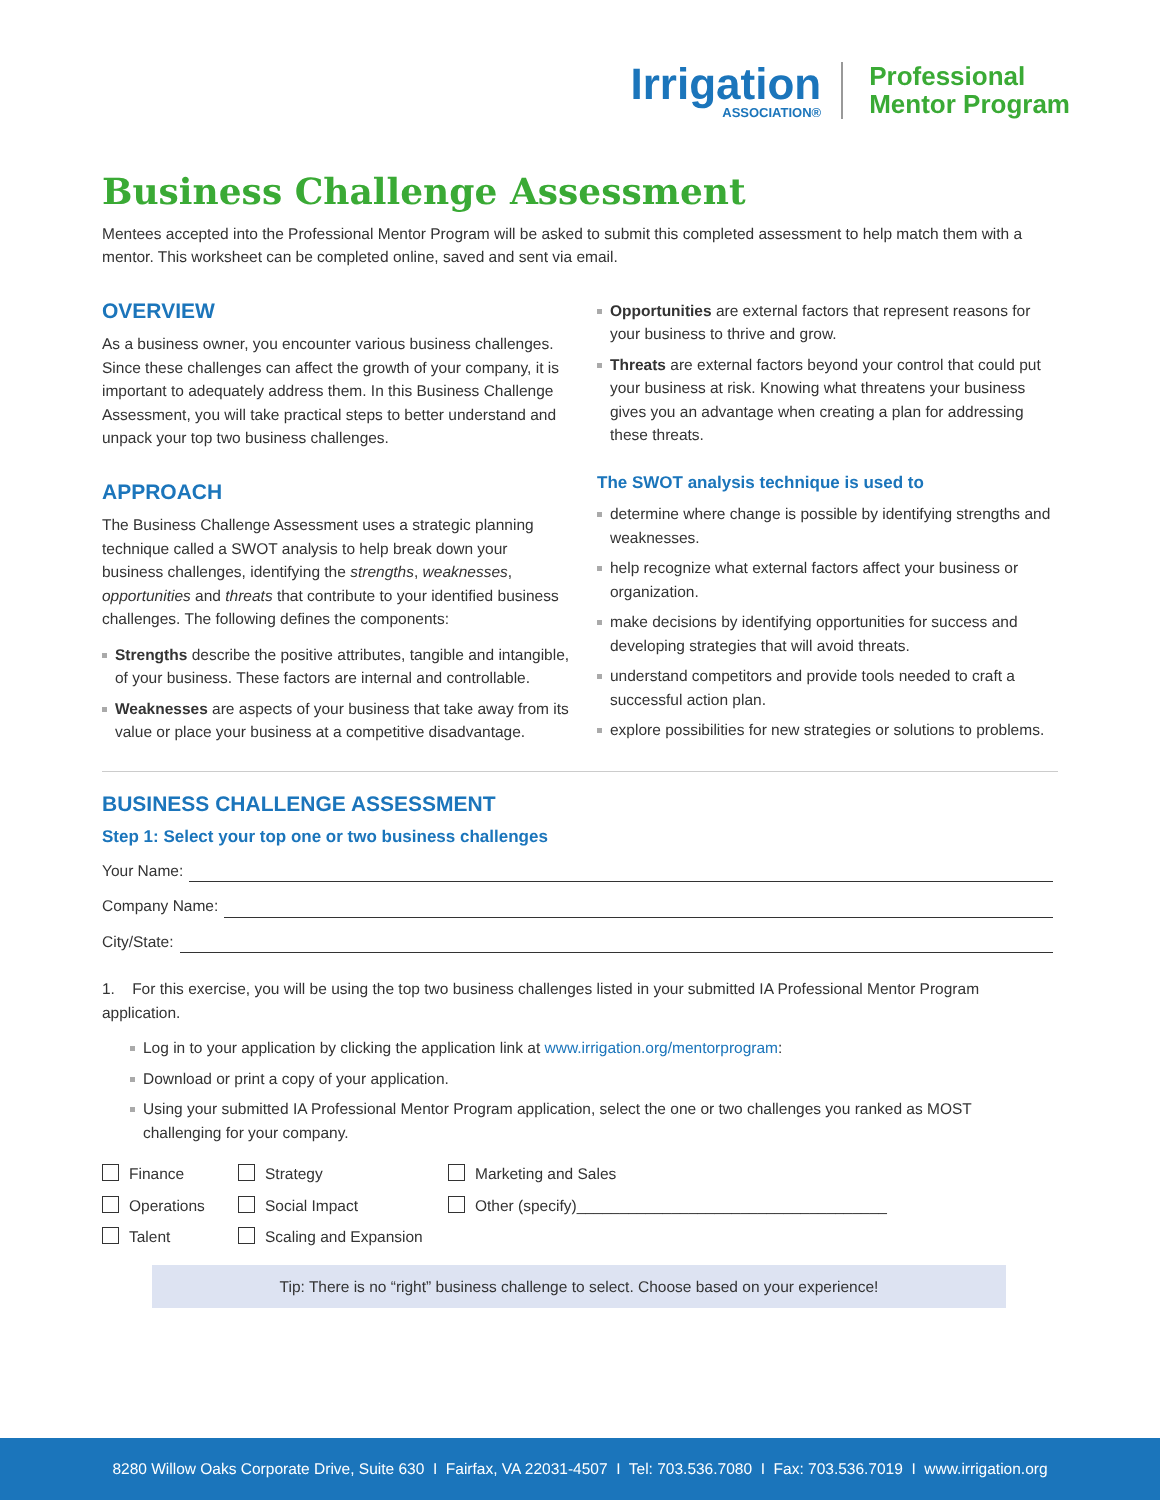Irrigation
ASSOCIATION®
Professional
Mentor Program
Business Challenge Assessment
Mentees accepted into the Professional Mentor Program will be asked to submit this completed assessment to help match them with a mentor. This worksheet can be completed online, saved and sent via email.
OVERVIEW
As a business owner, you encounter various business challenges. Since these challenges can affect the growth of your company, it is important to adequately address them. In this Business Challenge Assessment, you will take practical steps to better understand and unpack your top two business challenges.
APPROACH
The Business Challenge Assessment uses a strategic planning technique called a SWOT analysis to help break down your business challenges, identifying the strengths, weaknesses, opportunities and threats that contribute to your identified business challenges. The following defines the components:
Strengths describe the positive attributes, tangible and intangible, of your business. These factors are internal and controllable.
Weaknesses are aspects of your business that take away from its value or place your business at a competitive disadvantage.
Opportunities are external factors that represent reasons for your business to thrive and grow.
Threats are external factors beyond your control that could put your business at risk. Knowing what threatens your business gives you an advantage when creating a plan for addressing these threats.
The SWOT analysis technique is used to
determine where change is possible by identifying strengths and weaknesses.
help recognize what external factors affect your business or organization.
make decisions by identifying opportunities for success and developing strategies that will avoid threats.
understand competitors and provide tools needed to craft a successful action plan.
explore possibilities for new strategies or solutions to problems.
BUSINESS CHALLENGE ASSESSMENT
Step 1: Select your top one or two business challenges
Your Name:
Company Name:
City/State:
1. For this exercise, you will be using the top two business challenges listed in your submitted IA Professional Mentor Program application.
Log in to your application by clicking the application link at www.irrigation.org/mentorprogram:
Download or print a copy of your application.
Using your submitted IA Professional Mentor Program application, select the one or two challenges you ranked as MOST challenging for your company.
Finance
Strategy
Marketing and Sales
Operations
Social Impact
Other (specify)____________________________________
Talent
Scaling and Expansion
Tip: There is no “right” business challenge to select. Choose based on your experience!
8280 Willow Oaks Corporate Drive, Suite 630 I Fairfax, VA 22031-4507 I Tel: 703.536.7080 I Fax: 703.536.7019 I www.irrigation.org